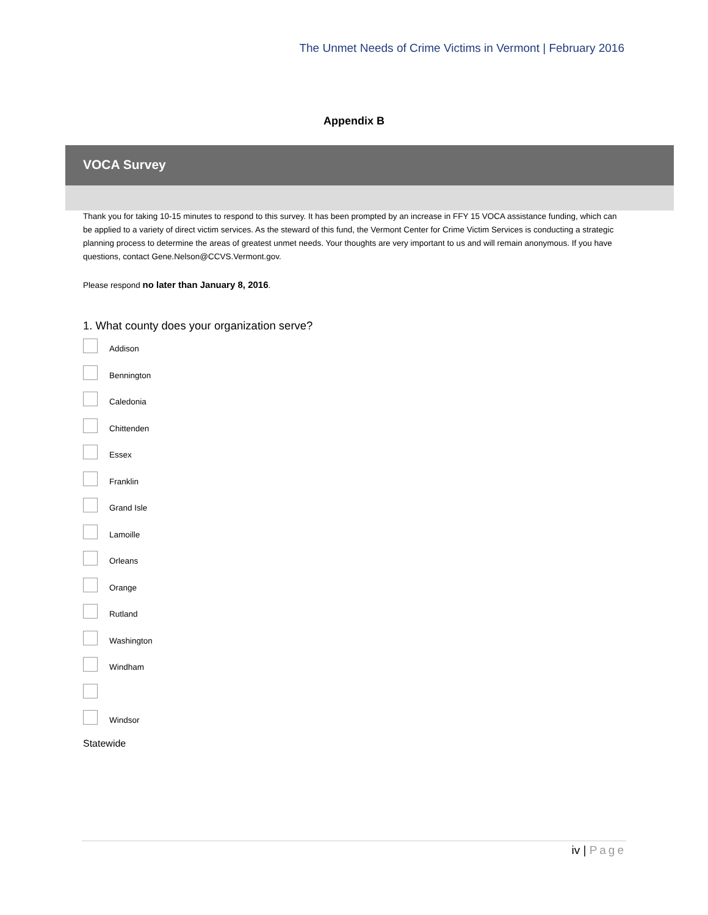The Unmet Needs of Crime Victims in Vermont | February 2016
Appendix B
VOCA Survey
Thank you for taking 10-15 minutes to respond to this survey. It has been prompted by an increase in FFY 15 VOCA assistance funding, which can be applied to a variety of direct victim services. As the steward of this fund, the Vermont Center for Crime Victim Services is conducting a strategic planning process to determine the areas of greatest unmet needs. Your thoughts are very important to us and will remain anonymous. If you have questions, contact Gene.Nelson@CCVS.Vermont.gov.
Please respond no later than January 8, 2016.
1. What county does your organization serve?
Addison
Bennington
Caledonia
Chittenden
Essex
Franklin
Grand Isle
Lamoille
Orleans
Orange
Rutland
Washington
Windham
Windsor
Statewide
iv | Page